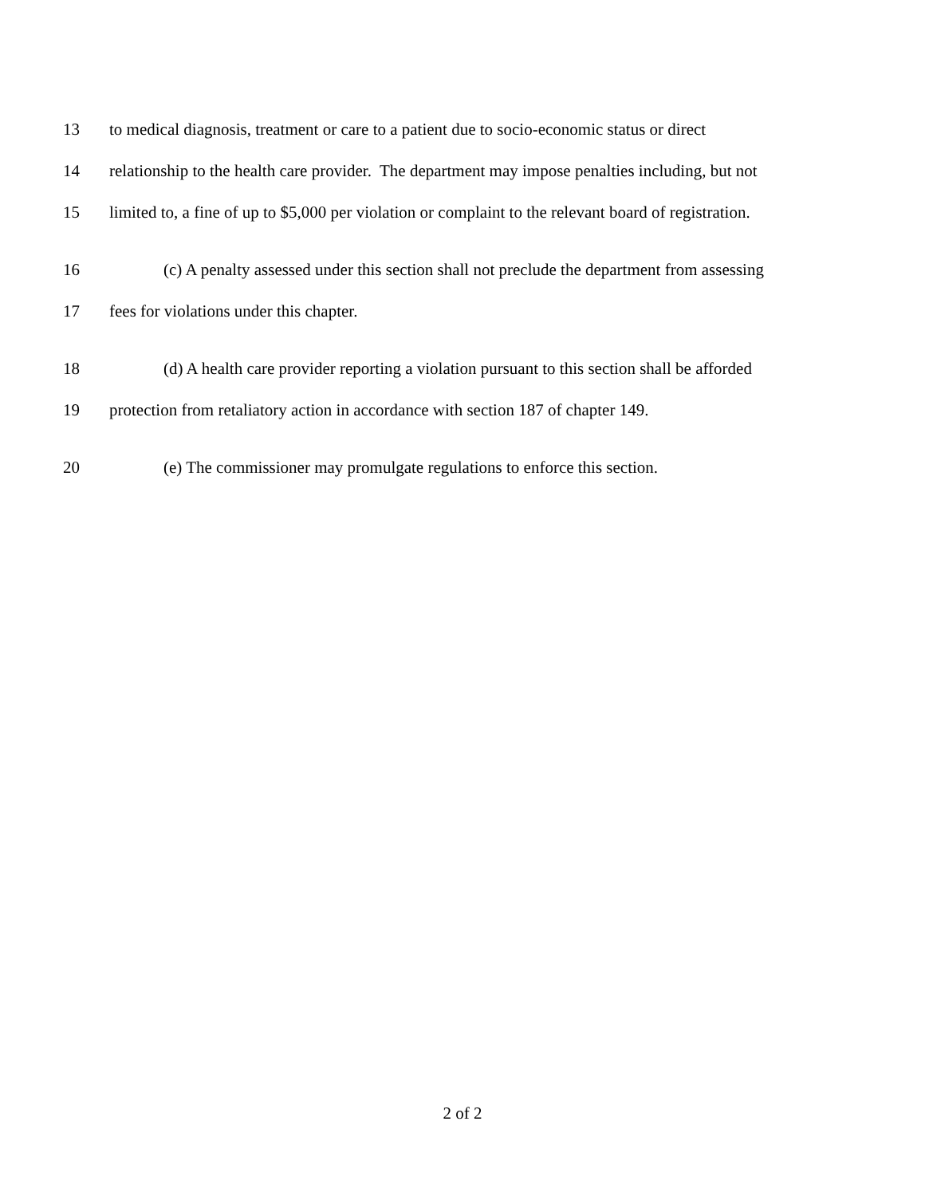13 to medical diagnosis, treatment or care to a patient due to socio-economic status or direct
14 relationship to the health care provider. The department may impose penalties including, but not
15 limited to, a fine of up to $5,000 per violation or complaint to the relevant board of registration.
16 (c) A penalty assessed under this section shall not preclude the department from assessing
17 fees for violations under this chapter.
18 (d) A health care provider reporting a violation pursuant to this section shall be afforded
19 protection from retaliatory action in accordance with section 187 of chapter 149.
20 (e) The commissioner may promulgate regulations to enforce this section.
2 of 2